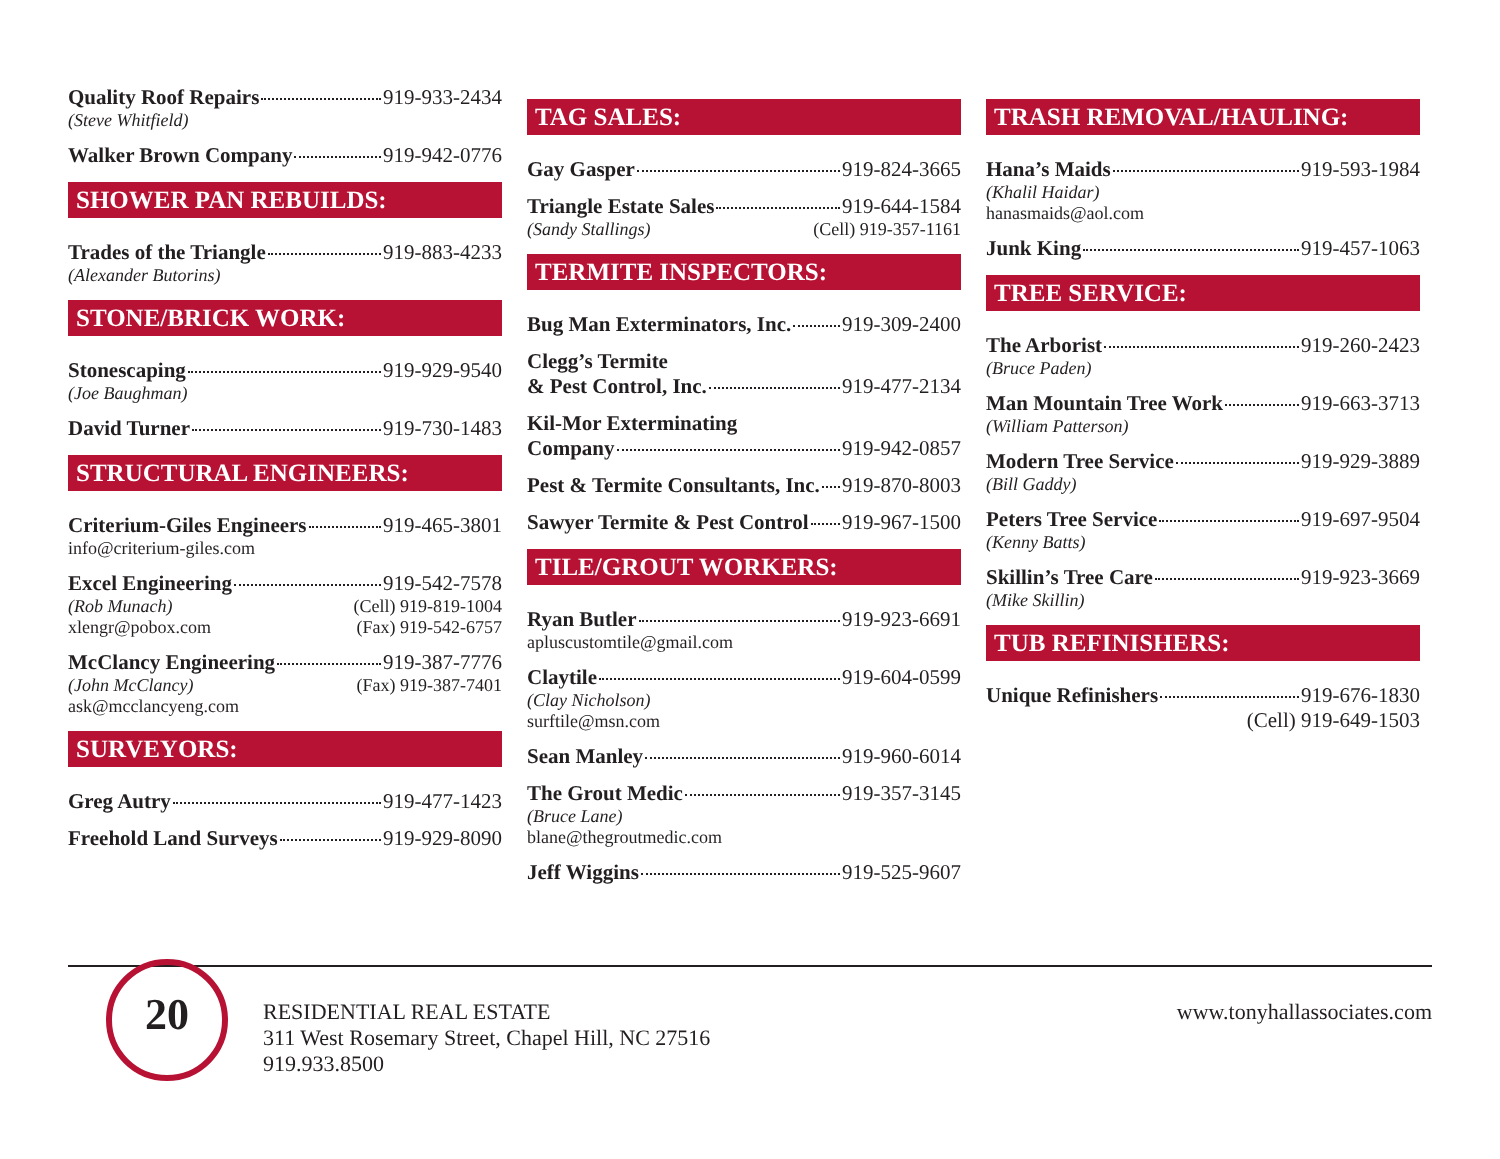Quality Roof Repairs 919-933-2434
(Steve Whitfield)
Walker Brown Company 919-942-0776
SHOWER PAN REBUILDS:
Trades of the Triangle 919-883-4233
(Alexander Butorins)
STONE/BRICK WORK:
Stonescaping 919-929-9540
(Joe Baughman)
David Turner 919-730-1483
STRUCTURAL ENGINEERS:
Criterium-Giles Engineers 919-465-3801
info@criterium-giles.com
Excel Engineering 919-542-7578
(Rob Munach) (Cell) 919-819-1004
xlengr@pobox.com (Fax) 919-542-6757
McClancy Engineering 919-387-7776
(John McClancy) (Fax) 919-387-7401
ask@mcclancyeng.com
SURVEYORS:
Greg Autry 919-477-1423
Freehold Land Surveys 919-929-8090
TAG SALES:
Gay Gasper 919-824-3665
Triangle Estate Sales 919-644-1584
(Sandy Stallings) (Cell) 919-357-1161
TERMITE INSPECTORS:
Bug Man Exterminators, Inc. 919-309-2400
Clegg’s Termite
& Pest Control, Inc. 919-477-2134
Kil-Mor Exterminating
Company 919-942-0857
Pest & Termite Consultants, Inc. 919-870-8003
Sawyer Termite & Pest Control 919-967-1500
TILE/GROUT WORKERS:
Ryan Butler 919-923-6691
apluscustomtile@gmail.com
Claytile 919-604-0599
(Clay Nicholson)
surftile@msn.com
Sean Manley 919-960-6014
The Grout Medic 919-357-3145
(Bruce Lane)
blane@thegroutmedic.com
Jeff Wiggins 919-525-9607
TRASH REMOVAL/HAULING:
Hana’s Maids 919-593-1984
(Khalil Haidar)
hanasmaids@aol.com
Junk King 919-457-1063
TREE SERVICE:
The Arborist 919-260-2423
(Bruce Paden)
Man Mountain Tree Work 919-663-3713
(William Patterson)
Modern Tree Service 919-929-3889
(Bill Gaddy)
Peters Tree Service 919-697-9504
(Kenny Batts)
Skillin’s Tree Care 919-923-3669
(Mike Skillin)
TUB REFINISHERS:
Unique Refinishers 919-676-1830
(Cell) 919-649-1503
20
RESIDENTIAL REAL ESTATE
311 West Rosemary Street, Chapel Hill, NC 27516
919.933.8500
www.tonyhallassociates.com